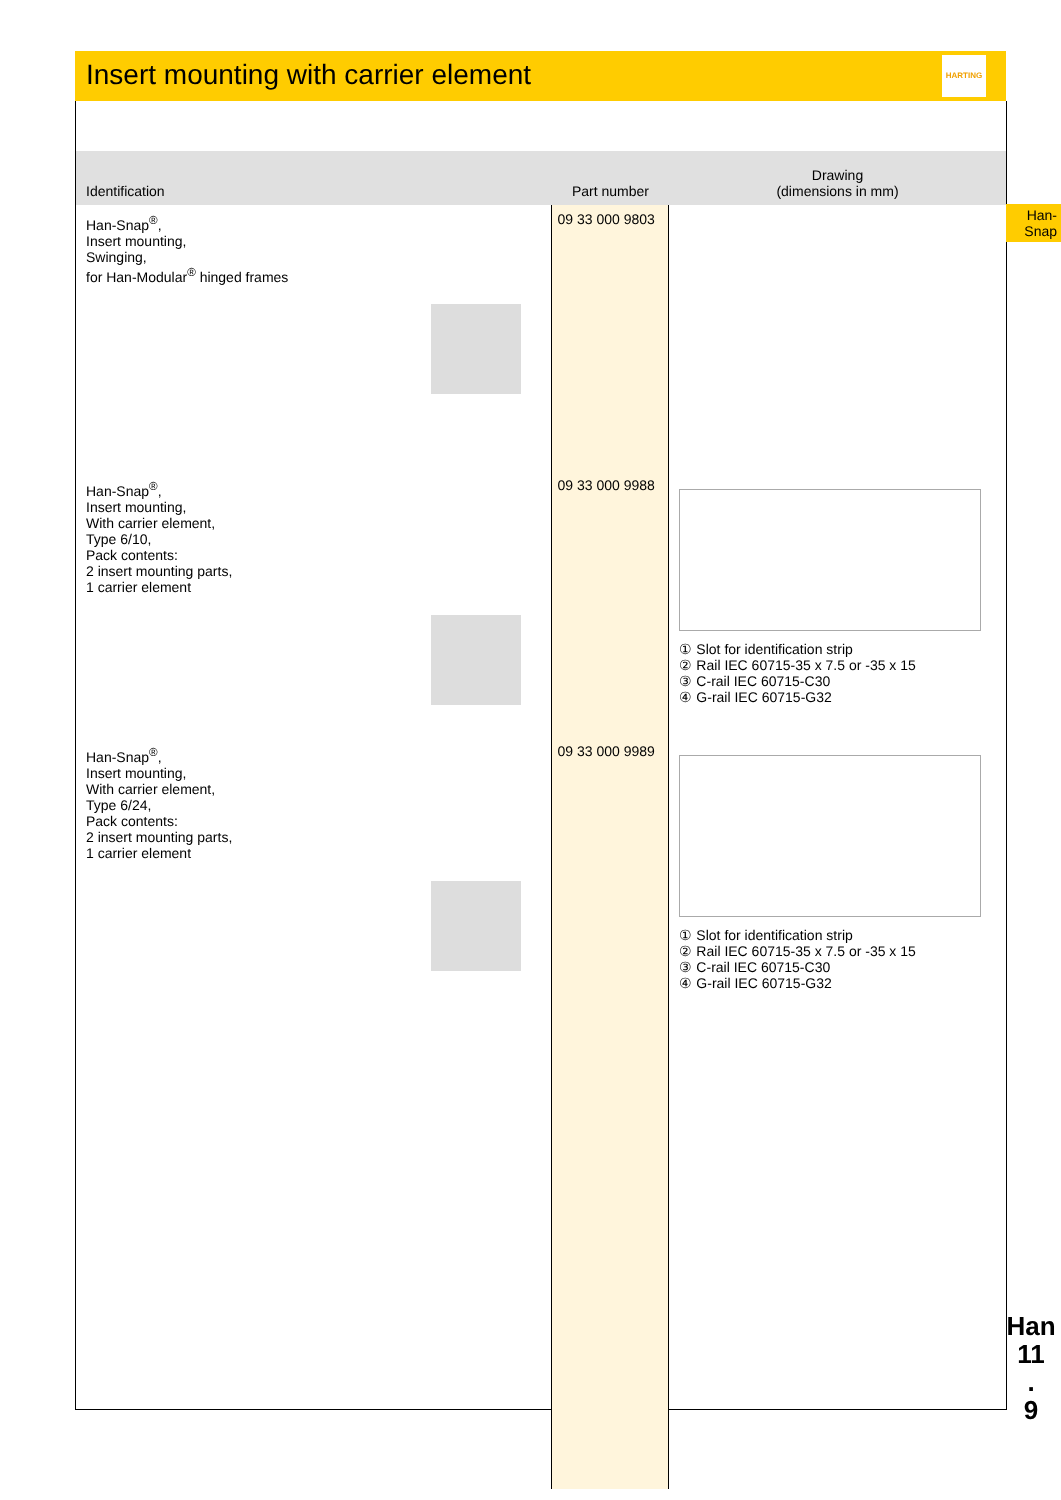Insert mounting with carrier element
HARTING
| Identification | Part number | Drawing (dimensions in mm) |
| --- | --- | --- |
| Han-Snap<sup>®</sup>, Insert mounting, Swinging, for Han-Modular<sup>®</sup> hinged frames | 09 33 000 9803 | |
| Han-Snap<sup>®</sup>, Insert mounting, With carrier element, Type 6/10, Pack contents: 2 insert mounting parts, 1 carrier element | 09 33 000 9988 | ① Slot for identification strip ② Rail IEC 60715-35 x 7.5 or -35 x 15 ③ C-rail IEC 60715-C30 ④ G-rail IEC 60715-G32 |
| Han-Snap<sup>®</sup>, Insert mounting, With carrier element, Type 6/24, Pack contents: 2 insert mounting parts, 1 carrier element | 09 33 000 9989 | ① Slot for identification strip ② Rail IEC 60715-35 x 7.5 or -35 x 15 ③ C-rail IEC 60715-C30 ④ G-rail IEC 60715-G32 |
Han-
Snap
Han
11
.
9